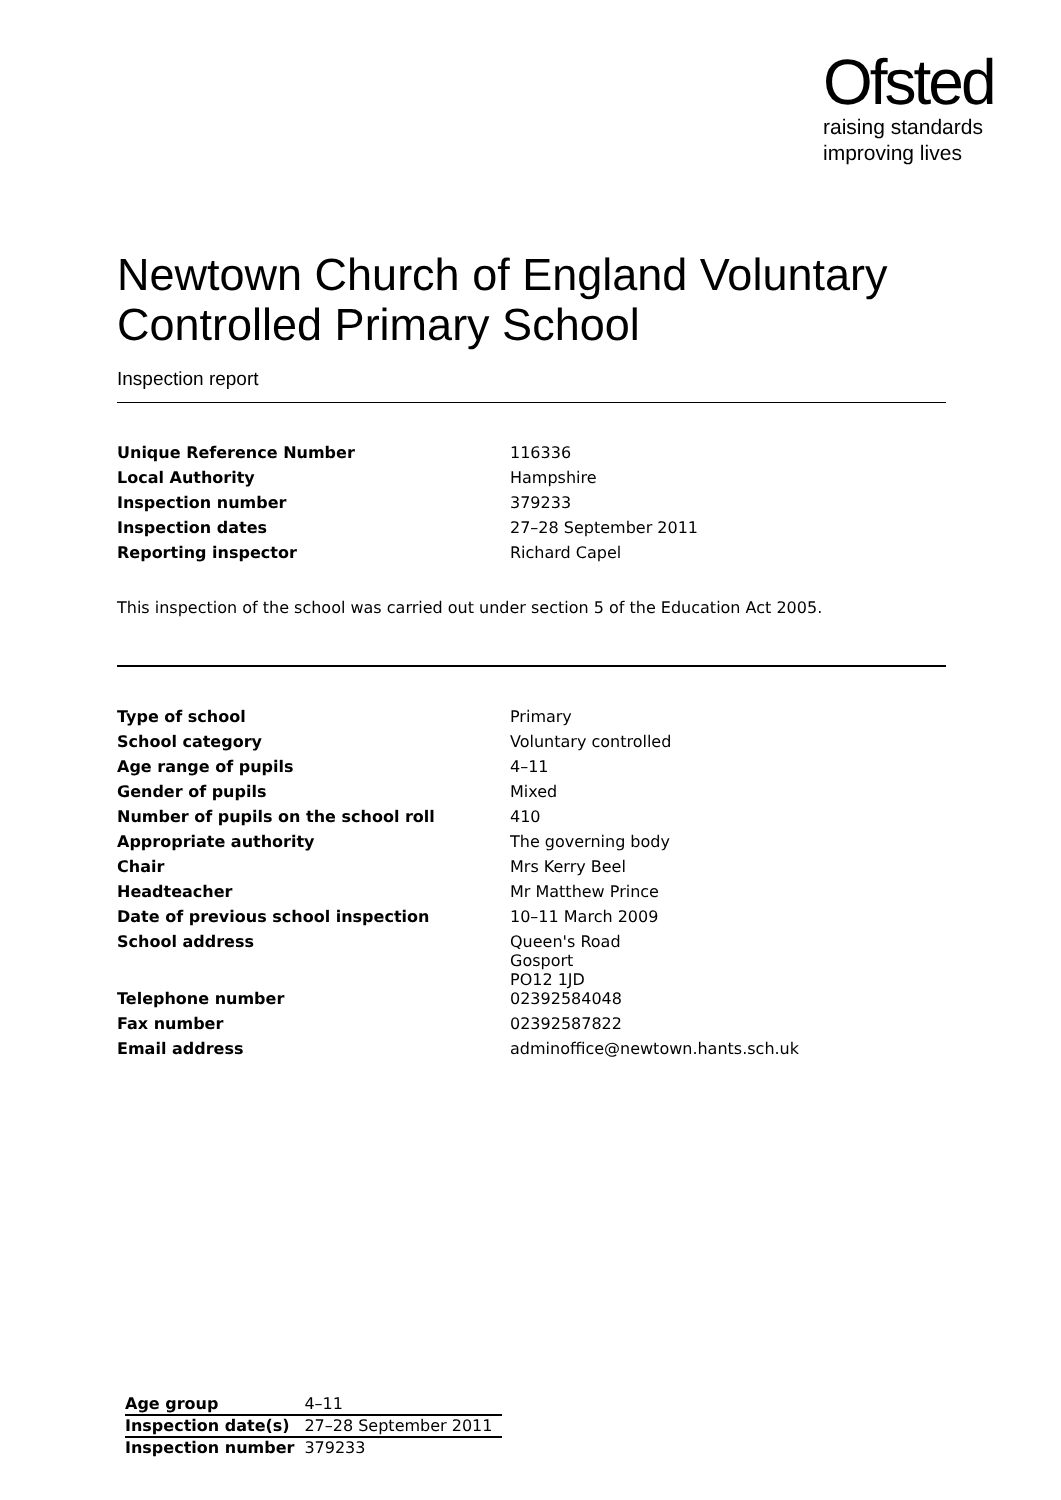Ofsted
raising standards
improving lives
Newtown Church of England Voluntary Controlled Primary School
Inspection report
| Unique Reference Number | 116336 |
| Local Authority | Hampshire |
| Inspection number | 379233 |
| Inspection dates | 27–28 September 2011 |
| Reporting inspector | Richard Capel |
This inspection of the school was carried out under section 5 of the Education Act 2005.
| Type of school | Primary |
| School category | Voluntary controlled |
| Age range of pupils | 4–11 |
| Gender of pupils | Mixed |
| Number of pupils on the school roll | 410 |
| Appropriate authority | The governing body |
| Chair | Mrs Kerry Beel |
| Headteacher | Mr Matthew Prince |
| Date of previous school inspection | 10–11 March 2009 |
| School address | Queen's Road Gosport PO12 1JD |
| Telephone number | 02392584048 |
| Fax number | 02392587822 |
| Email address | adminoffice@newtown.hants.sch.uk |
| Age group | 4–11 |
| Inspection date(s) | 27–28 September 2011 |
| Inspection number | 379233 |